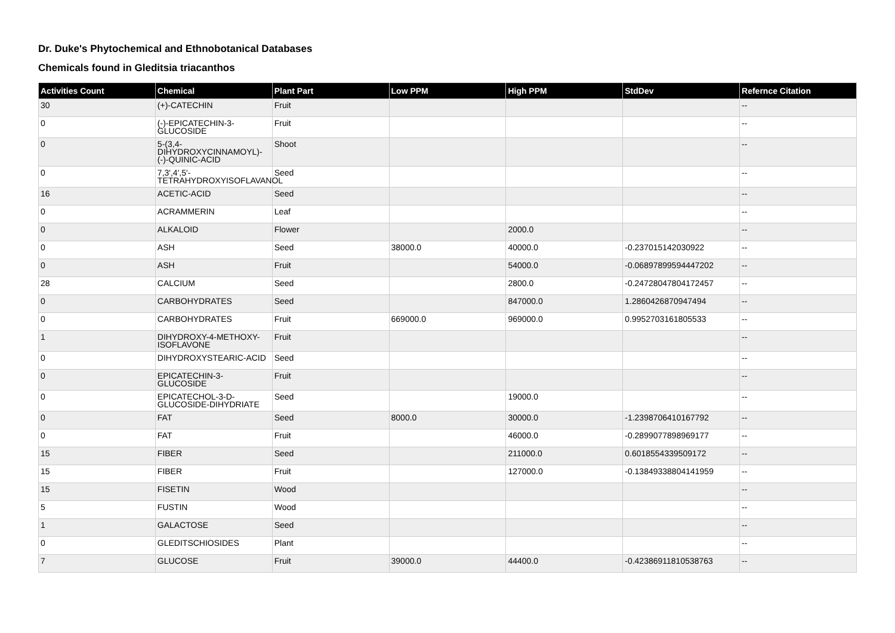Dr. Duke's Phytochemical and Ethnobotanical Databases
Chemicals found in Gleditsia triacanthos
| Activities Count | Chemical | Plant Part | Low PPM | High PPM | StdDev | Refernce Citation |
| --- | --- | --- | --- | --- | --- | --- |
| 30 | (+)-CATECHIN | Fruit | | | | -- |
| 0 | (-)-EPICATECHIN-3-GLUCOSIDE | Fruit | | | | -- |
| 0 | 5-(3,4-DIHYDROXYCINNAMOYL)-(-)-QUINIC-ACID | Shoot | | | | -- |
| 0 | 7,3',4',5'-TETRAHYDROXYISOFLAVANOL | Seed | | | | -- |
| 16 | ACETIC-ACID | Seed | | | | -- |
| 0 | ACRAMMERIN | Leaf | | | | -- |
| 0 | ALKALOID | Flower | | 2000.0 | | -- |
| 0 | ASH | Seed | 38000.0 | 40000.0 | -0.237015142030922 | -- |
| 0 | ASH | Fruit | | 54000.0 | -0.06897899594447202 | -- |
| 28 | CALCIUM | Seed | | 2800.0 | -0.24728047804172457 | -- |
| 0 | CARBOHYDRATES | Seed | | 847000.0 | 1.2860426870947494 | -- |
| 0 | CARBOHYDRATES | Fruit | 669000.0 | 969000.0 | 0.9952703161805533 | -- |
| 1 | DIHYDROXY-4-METHOXY-ISOFLAVONE | Fruit | | | | -- |
| 0 | DIHYDROXYSTEARIC-ACID | Seed | | | | -- |
| 0 | EPICATECHIN-3-GLUCOSIDE | Fruit | | | | -- |
| 0 | EPICATECHOL-3-D-GLUCOSIDE-DIHYDRIATE | Seed | | 19000.0 | | -- |
| 0 | FAT | Seed | 8000.0 | 30000.0 | -1.2398706410167792 | -- |
| 0 | FAT | Fruit | | 46000.0 | -0.2899077898969177 | -- |
| 15 | FIBER | Seed | | 211000.0 | 0.6018554339509172 | -- |
| 15 | FIBER | Fruit | | 127000.0 | -0.13849338804141959 | -- |
| 15 | FISETIN | Wood | | | | -- |
| 5 | FUSTIN | Wood | | | | -- |
| 1 | GALACTOSE | Seed | | | | -- |
| 0 | GLEDITSCHIOSIDES | Plant | | | | -- |
| 7 | GLUCOSE | Fruit | 39000.0 | 44400.0 | -0.42386911810538763 | -- |